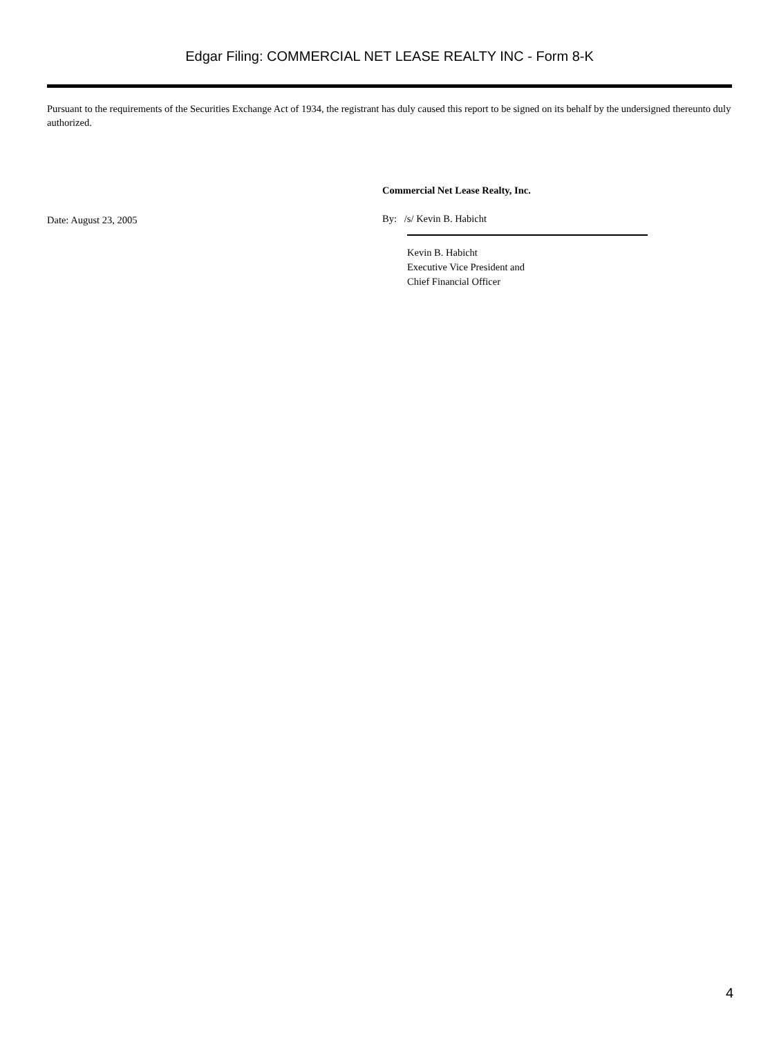Edgar Filing: COMMERCIAL NET LEASE REALTY INC - Form 8-K
Pursuant to the requirements of the Securities Exchange Act of 1934, the registrant has duly caused this report to be signed on its behalf by the undersigned thereunto duly authorized.
Date: August 23, 2005
Commercial Net Lease Realty, Inc.
By: /s/ Kevin B. Habicht
Kevin B. Habicht
Executive Vice President and
Chief Financial Officer
4